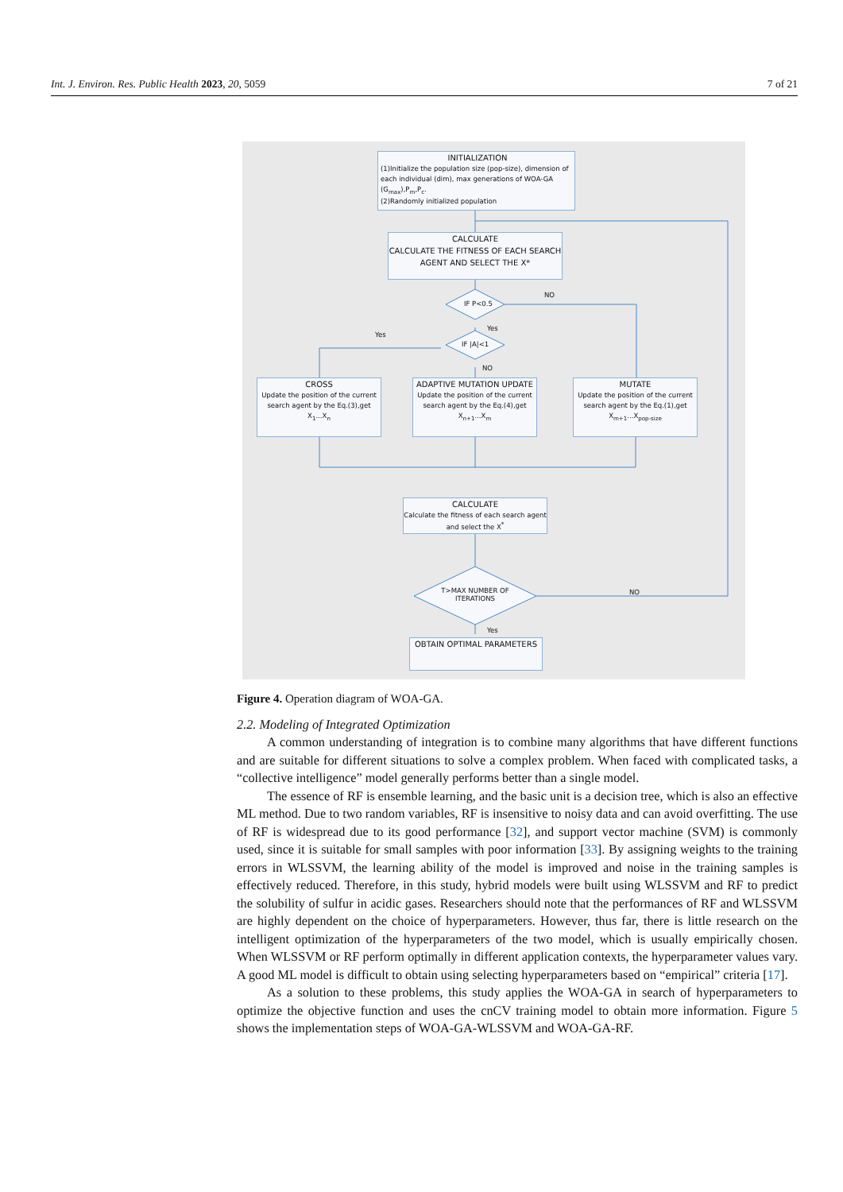Int. J. Environ. Res. Public Health 2023, 20, 5059 7 of 21
INITIALIZATION
(1)Initialize the population size (pop-size), dimension of each individual (dim), max generations of WOA-GA (G<sub>max</sub>),P<sub>m</sub>,P<sub>c</sub>.
(2)Randomly initialized population
CALCULATE
CALCULATE THE FITNESS OF EACH SEARCH AGENT AND SELECT THE X*
IF P<0.5
IF |A|<1
NO
Yes
Yes
NO
CROSS
Update the position of the current search agent by the Eq.(3),get X<sub>1</sub>...X<sub>n</sub>
ADAPTIVE MUTATION UPDATE
Update the position of the current search agent by the Eq.(4),get X<sub>n+1</sub>...X<sub>m</sub>
MUTATE
Update the position of the current search agent by the Eq.(1),get X<sub>m+1</sub>...X<sub>pop-size</sub>
CALCULATE
Calculate the fitness of each search agent and select the X<sup>*</sup>
T>MAX NUMBER OF ITERATIONS
NO
Yes
OBTAIN OPTIMAL PARAMETERS
Figure 4. Operation diagram of WOA-GA.
2.2. Modeling of Integrated Optimization
A common understanding of integration is to combine many algorithms that have different functions and are suitable for different situations to solve a complex problem. When faced with complicated tasks, a “collective intelligence” model generally performs better than a single model.
The essence of RF is ensemble learning, and the basic unit is a decision tree, which is also an effective ML method. Due to two random variables, RF is insensitive to noisy data and can avoid overfitting. The use of RF is widespread due to its good performance [32], and support vector machine (SVM) is commonly used, since it is suitable for small samples with poor information [33]. By assigning weights to the training errors in WLSSVM, the learning ability of the model is improved and noise in the training samples is effectively reduced. Therefore, in this study, hybrid models were built using WLSSVM and RF to predict the solubility of sulfur in acidic gases. Researchers should note that the performances of RF and WLSSVM are highly dependent on the choice of hyperparameters. However, thus far, there is little research on the intelligent optimization of the hyperparameters of the two model, which is usually empirically chosen. When WLSSVM or RF perform optimally in different application contexts, the hyperparameter values vary. A good ML model is difficult to obtain using selecting hyperparameters based on “empirical” criteria [17].
As a solution to these problems, this study applies the WOA-GA in search of hyperparameters to optimize the objective function and uses the cnCV training model to obtain more information. Figure 5 shows the implementation steps of WOA-GA-WLSSVM and WOA-GA-RF.